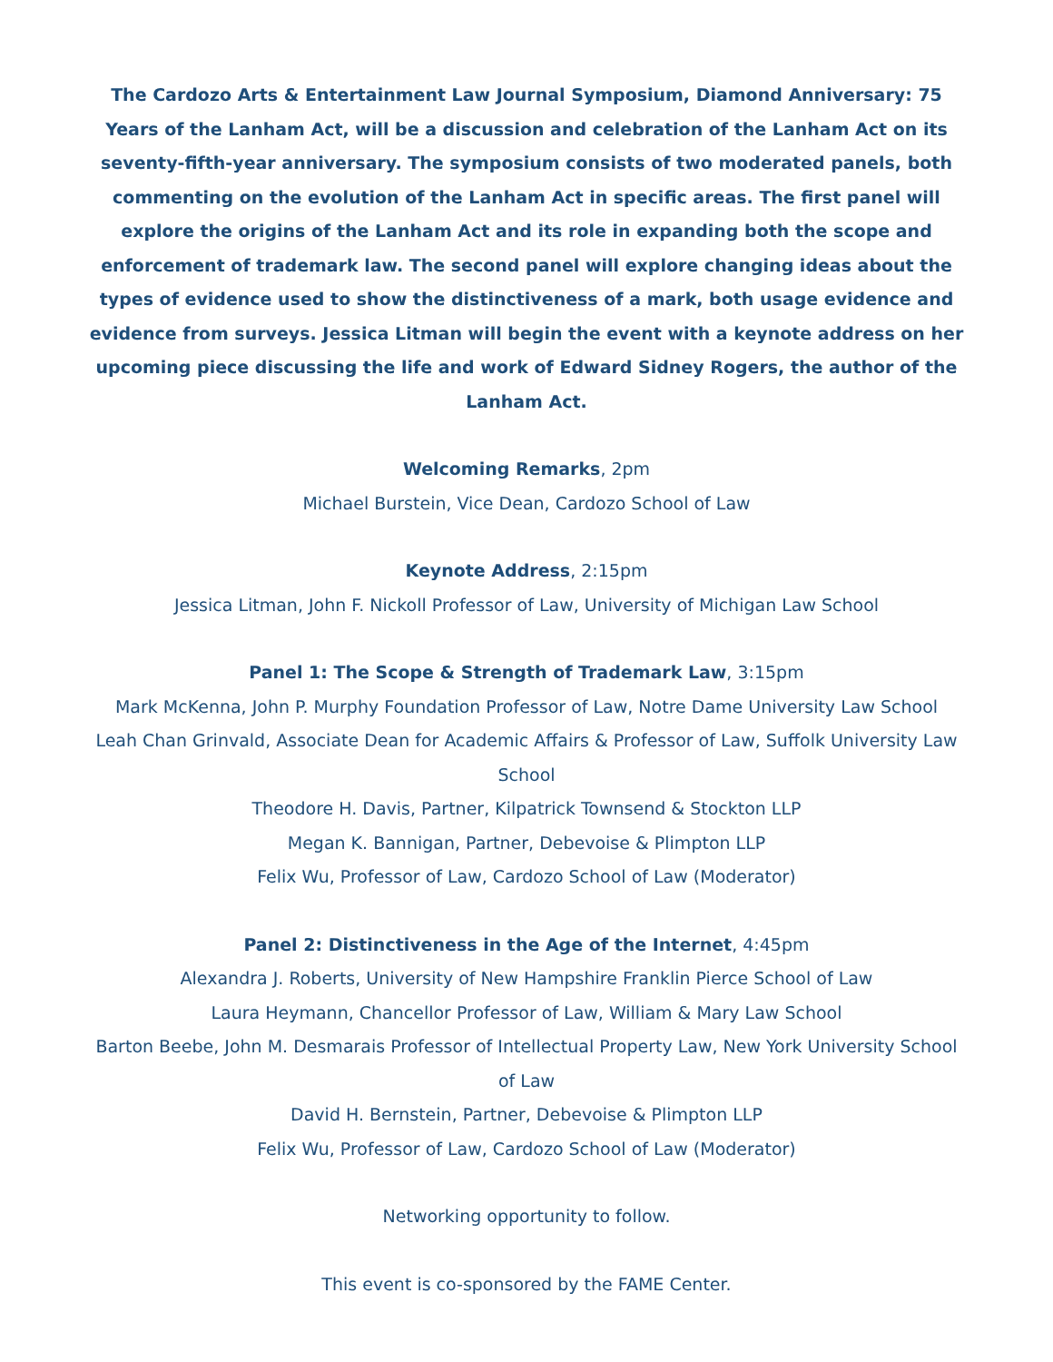The Cardozo Arts & Entertainment Law Journal Symposium, Diamond Anniversary: 75 Years of the Lanham Act, will be a discussion and celebration of the Lanham Act on its seventy-fifth-year anniversary. The symposium consists of two moderated panels, both commenting on the evolution of the Lanham Act in specific areas. The first panel will explore the origins of the Lanham Act and its role in expanding both the scope and enforcement of trademark law. The second panel will explore changing ideas about the types of evidence used to show the distinctiveness of a mark, both usage evidence and evidence from surveys. Jessica Litman will begin the event with a keynote address on her upcoming piece discussing the life and work of Edward Sidney Rogers, the author of the Lanham Act.
Welcoming Remarks, 2pm
Michael Burstein, Vice Dean, Cardozo School of Law
Keynote Address, 2:15pm
Jessica Litman, John F. Nickoll Professor of Law, University of Michigan Law School
Panel 1: The Scope & Strength of Trademark Law, 3:15pm
Mark McKenna, John P. Murphy Foundation Professor of Law, Notre Dame University Law School
Leah Chan Grinvald, Associate Dean for Academic Affairs & Professor of Law, Suffolk University Law School
Theodore H. Davis, Partner, Kilpatrick Townsend & Stockton LLP
Megan K. Bannigan, Partner, Debevoise & Plimpton LLP
Felix Wu, Professor of Law, Cardozo School of Law (Moderator)
Panel 2: Distinctiveness in the Age of the Internet, 4:45pm
Alexandra J. Roberts, University of New Hampshire Franklin Pierce School of Law
Laura Heymann, Chancellor Professor of Law, William & Mary Law School
Barton Beebe, John M. Desmarais Professor of Intellectual Property Law, New York University School of Law
David H. Bernstein, Partner, Debevoise & Plimpton LLP
Felix Wu, Professor of Law, Cardozo School of Law (Moderator)
Networking opportunity to follow.
This event is co-sponsored by the FAME Center.